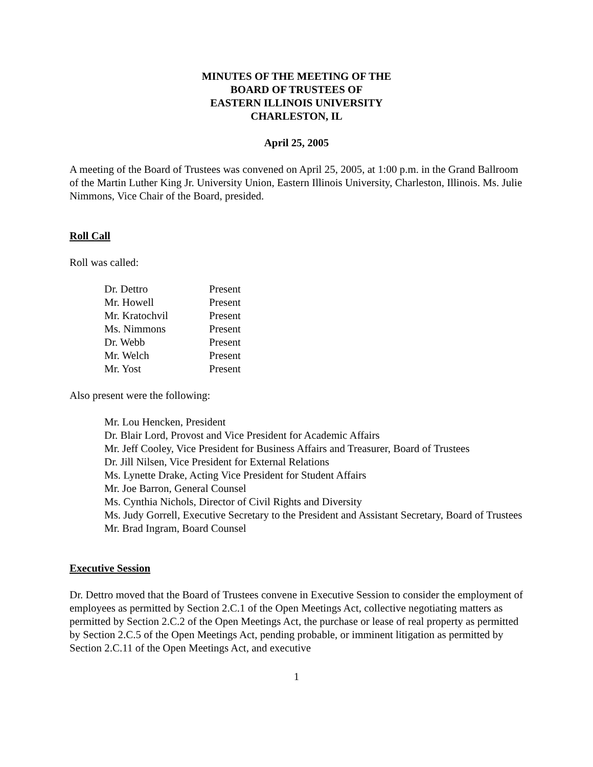MINUTES OF THE MEETING OF THE
BOARD OF TRUSTEES OF
EASTERN ILLINOIS UNIVERSITY
CHARLESTON, IL
April 25, 2005
A meeting of the Board of Trustees was convened on April 25, 2005, at 1:00 p.m. in the Grand Ballroom of the Martin Luther King Jr. University Union, Eastern Illinois University, Charleston, Illinois. Ms. Julie Nimmons, Vice Chair of the Board, presided.
Roll Call
Roll was called:
| Dr. Dettro | Present |
| Mr. Howell | Present |
| Mr. Kratochvil | Present |
| Ms. Nimmons | Present |
| Dr. Webb | Present |
| Mr. Welch | Present |
| Mr. Yost | Present |
Also present were the following:
Mr. Lou Hencken, President
Dr. Blair Lord, Provost and Vice President for Academic Affairs
Mr. Jeff Cooley, Vice President for Business Affairs and Treasurer, Board of Trustees
Dr. Jill Nilsen, Vice President for External Relations
Ms. Lynette Drake, Acting Vice President for Student Affairs
Mr. Joe Barron, General Counsel
Ms. Cynthia Nichols, Director of Civil Rights and Diversity
Ms. Judy Gorrell, Executive Secretary to the President and Assistant Secretary, Board of Trustees
Mr. Brad Ingram, Board Counsel
Executive Session
Dr. Dettro moved that the Board of Trustees convene in Executive Session to consider the employment of employees as permitted by Section 2.C.1 of the Open Meetings Act, collective negotiating matters as permitted by Section 2.C.2 of the Open Meetings Act, the purchase or lease of real property as permitted by Section 2.C.5 of the Open Meetings Act, pending probable, or imminent litigation as permitted by Section 2.C.11 of the Open Meetings Act, and executive
1